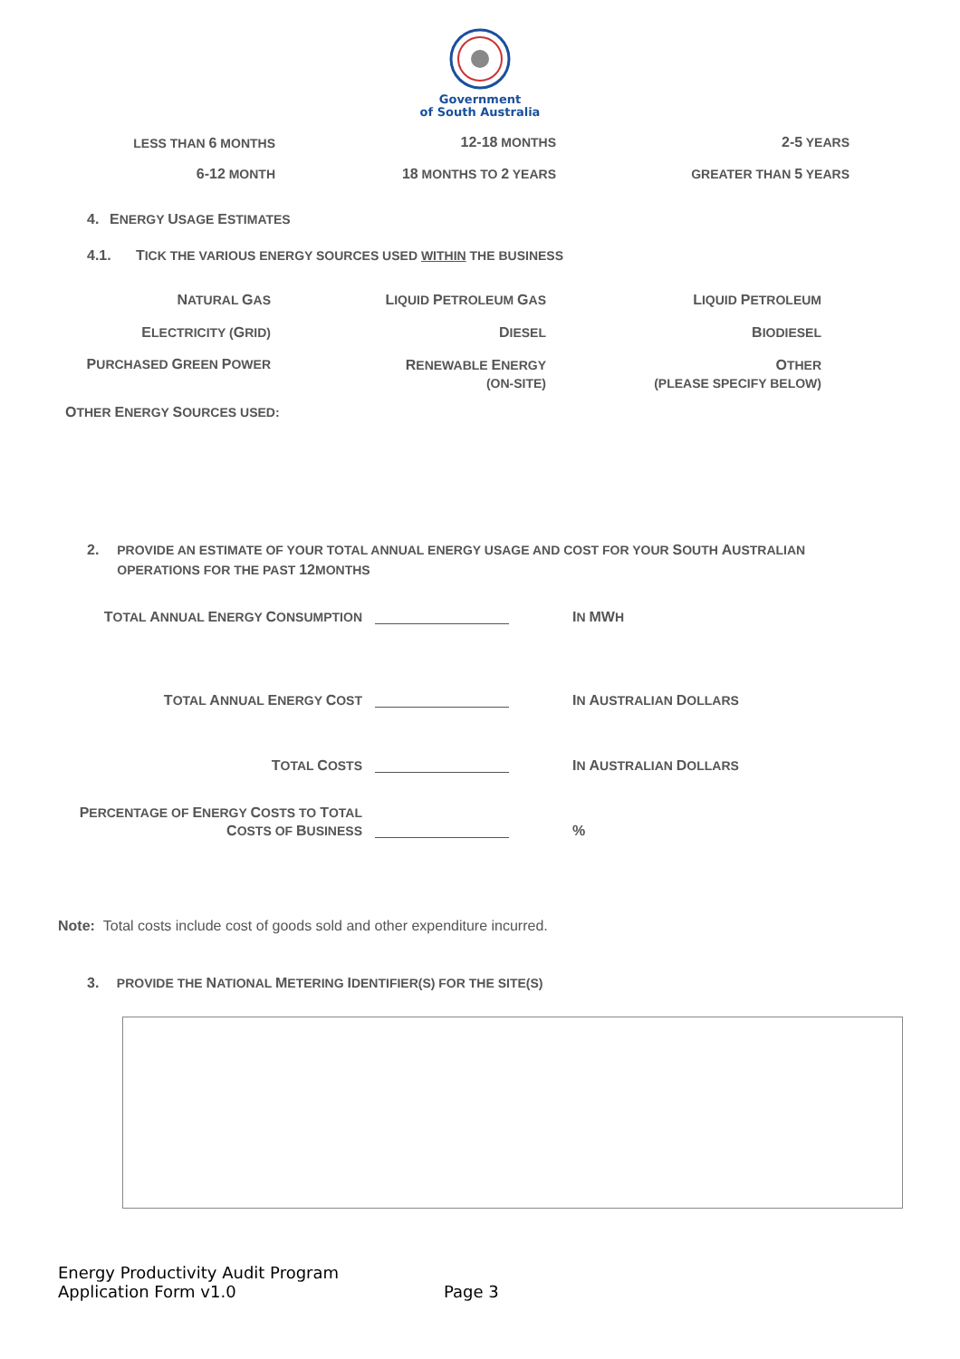Government
of South Australia
LESS THAN 6 MONTHS 12-18 MONTHS 2-5 YEARS
6-12 MONTH 18 MONTHS TO 2 YEARS GREATER THAN 5 YEARS
4. ENERGY USAGE ESTIMATES
4.1. TICK THE VARIOUS ENERGY SOURCES USED WITHIN THE BUSINESS
NATURAL GAS LIQUID PETROLEUM GAS LIQUID PETROLEUM
ELECTRICITY (GRID) DIESEL BIODIESEL
PURCHASED GREEN POWER
RENEWABLE ENERGY
(ON-SITE)
OTHER
(PLEASE SPECIFY BELOW)
OTHER ENERGY SOURCES USED:
2. PROVIDE AN ESTIMATE OF YOUR TOTAL ANNUAL ENERGY USAGE AND COST FOR YOUR SOUTH AUSTRALIAN OPERATIONS FOR THE PAST 12 MONTHS
TOTAL ANNUAL ENERGY CONSUMPTION
IN MWH
TOTAL ANNUAL ENERGY COST IN AUSTRALIAN DOLLARS
TOTAL COSTS IN AUSTRALIAN DOLLARS
PERCENTAGE OF ENERGY COSTS TO TOTAL
COSTS OF BUSINESS
%
Note: Total costs include cost of goods sold and other expenditure incurred.
3. PROVIDE THE NATIONAL METERING IDENTIFIER(S) FOR THE SITE(S)
Energy Productivity Audit Program
Application Form v1.0
Page 3